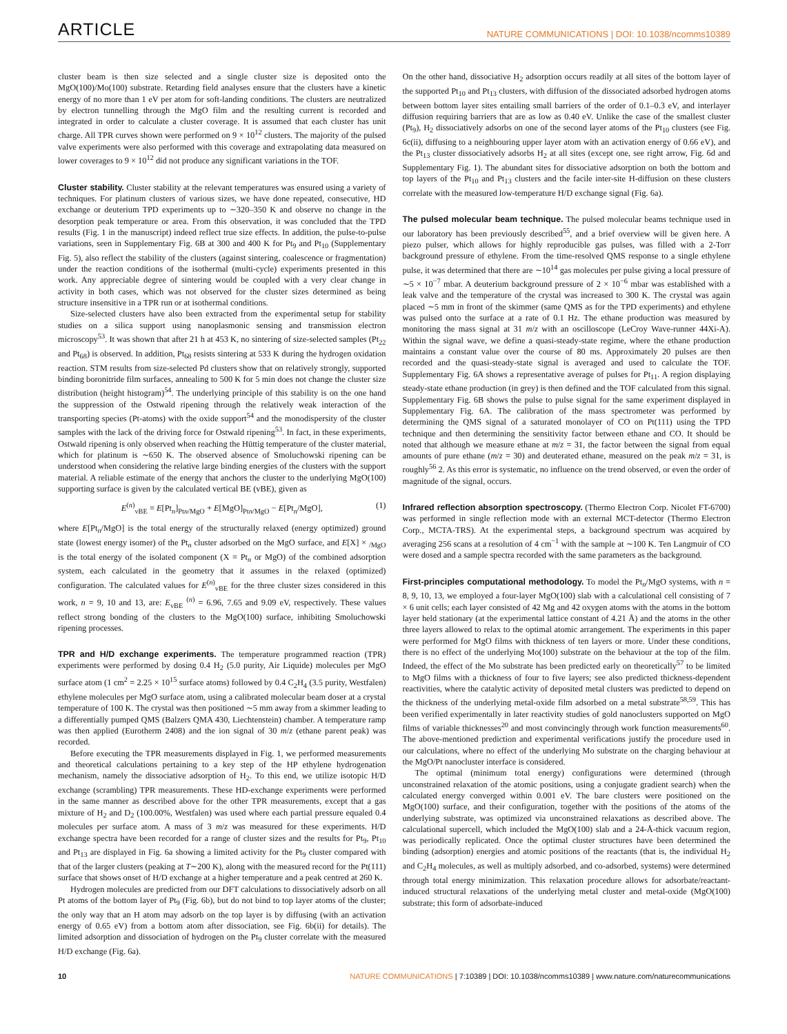ARTICLE
NATURE COMMUNICATIONS | DOI: 10.1038/ncomms10389
cluster beam is then size selected and a single cluster size is deposited onto the MgO(100)/Mo(100) substrate. Retarding field analyses ensure that the clusters have a kinetic energy of no more than 1 eV per atom for soft-landing conditions. The clusters are neutralized by electron tunnelling through the MgO film and the resulting current is recorded and integrated in order to calculate a cluster coverage. It is assumed that each cluster has unit charge. All TPR curves shown were performed on 9 × 10<sup>12</sup> clusters. The majority of the pulsed valve experiments were also performed with this coverage and extrapolating data measured on lower coverages to 9 × 10<sup>12</sup> did not produce any significant variations in the TOF.
Cluster stability.
Cluster stability at the relevant temperatures was ensured using a variety of techniques. For platinum clusters of various sizes, we have done repeated, consecutive, HD exchange or deuterium TPD experiments up to ∼320–350 K and observe no change in the desorption peak temperature or area. From this observation, it was concluded that the TPD results (Fig. 1 in the manuscript) indeed reflect true size effects. In addition, the pulse-to-pulse variations, seen in Supplementary Fig. 6B at 300 and 400 K for Pt<sub>9</sub> and Pt<sub>10</sub> (Supplementary Fig. 5), also reflect the stability of the clusters (against sintering, coalescence or fragmentation) under the reaction conditions of the isothermal (multi-cycle) experiments presented in this work. Any appreciable degree of sintering would be coupled with a very clear change in activity in both cases, which was not observed for the cluster sizes determined as being structure insensitive in a TPR run or at isothermal conditions.
Size-selected clusters have also been extracted from the experimental setup for stability studies on a silica support using nanoplasmonic sensing and transmission electron microscopy<sup>53</sup>. It was shown that after 21 h at 453 K, no sintering of size-selected samples (Pt<sub>22</sub> and Pt<sub>68</sub>) is observed. In addition, Pt<sub>68</sub> resists sintering at 533 K during the hydrogen oxidation reaction. STM results from size-selected Pd clusters show that on relatively strongly, supported binding boronitride film surfaces, annealing to 500 K for 5 min does not change the cluster size distribution (height histogram)<sup>54</sup>. The underlying principle of this stability is on the one hand the suppression of the Ostwald ripening through the relatively weak interaction of the transporting species (Pt-atoms) with the oxide support<sup>54</sup> and the monodispersity of the cluster samples with the lack of the driving force for Ostwald ripening<sup>53</sup>. In fact, in these experiments, Ostwald ripening is only observed when reaching the Hüttig temperature of the cluster material, which for platinum is ∼650 K. The observed absence of Smoluchowski ripening can be understood when considering the relative large binding energies of the clusters with the support material. A reliable estimate of the energy that anchors the cluster to the underlying MgO(100) supporting surface is given by the calculated vertical BE (vBE), given as
E<sup>(n)</sup><sub>vBE</sub> = E[Pt<sub>n</sub>]<sub>Ptn/MgO</sub> + E[MgO]<sub>Ptn/MgO</sub> − E[Pt<sub>n</sub>/MgO], (1)
where E[Pt<sub>n</sub>/MgO] is the total energy of the structurally relaxed (energy optimized) ground state (lowest energy isomer) of the Pt<sub>n</sub> cluster adsorbed on the MgO surface, and E[X] × <sub>/MgO</sub> is the total energy of the isolated component (X = Pt<sub>n</sub> or MgO) of the combined adsorption system, each calculated in the geometry that it assumes in the relaxed (optimized) configuration. The calculated values for E<sup>(n)</sup><sub>vBE</sub> for the three cluster sizes considered in this work, n = 9, 10 and 13, are: E<sub>vBE</sub> <sup>(n)</sup> = 6.96, 7.65 and 9.09 eV, respectively. These values reflect strong bonding of the clusters to the MgO(100) surface, inhibiting Smoluchowski ripening processes.
TPR and H/D exchange experiments.
The temperature programmed reaction (TPR) experiments were performed by dosing 0.4 H<sub>2</sub> (5.0 purity, Air Liquide) molecules per MgO surface atom (1 cm<sup>2</sup> = 2.25 × 10<sup>15</sup> surface atoms) followed by 0.4 C<sub>2</sub>H<sub>4</sub> (3.5 purity, Westfalen) ethylene molecules per MgO surface atom, using a calibrated molecular beam doser at a crystal temperature of 100 K. The crystal was then positioned ∼5 mm away from a skimmer leading to a differentially pumped QMS (Balzers QMA 430, Liechtenstein) chamber. A temperature ramp was then applied (Eurotherm 2408) and the ion signal of 30 m/z (ethane parent peak) was recorded.
Before executing the TPR measurements displayed in Fig. 1, we performed measurements and theoretical calculations pertaining to a key step of the HP ethylene hydrogenation mechanism, namely the dissociative adsorption of H<sub>2</sub>. To this end, we utilize isotopic H/D exchange (scrambling) TPR measurements. These HD-exchange experiments were performed in the same manner as described above for the other TPR measurements, except that a gas mixture of H<sub>2</sub> and D<sub>2</sub> (100.00%, Westfalen) was used where each partial pressure equaled 0.4 molecules per surface atom. A mass of 3 m/z was measured for these experiments. H/D exchange spectra have been recorded for a range of cluster sizes and the results for Pt<sub>9</sub>, Pt<sub>10</sub> and Pt<sub>13</sub> are displayed in Fig. 6a showing a limited activity for the Pt<sub>9</sub> cluster compared with that of the larger clusters (peaking at T∼200 K), along with the measured record for the Pt(111) surface that shows onset of H/D exchange at a higher temperature and a peak centred at 260 K.
Hydrogen molecules are predicted from our DFT calculations to dissociatively adsorb on all Pt atoms of the bottom layer of Pt<sub>9</sub> (Fig. 6b), but do not bind to top layer atoms of the cluster; the only way that an H atom may adsorb on the top layer is by diffusing (with an activation energy of 0.65 eV) from a bottom atom after dissociation, see Fig. 6b(ii) for details). The limited adsorption and dissociation of hydrogen on the Pt<sub>9</sub> cluster correlate with the measured H/D exchange (Fig. 6a).
On the other hand, dissociative H<sub>2</sub> adsorption occurs readily at all sites of the bottom layer of the supported Pt<sub>10</sub> and Pt<sub>13</sub> clusters, with diffusion of the dissociated adsorbed hydrogen atoms between bottom layer sites entailing small barriers of the order of 0.1–0.3 eV, and interlayer diffusion requiring barriers that are as low as 0.40 eV. Unlike the case of the smallest cluster (Pt<sub>9</sub>), H<sub>2</sub> dissociatively adsorbs on one of the second layer atoms of the Pt<sub>10</sub> clusters (see Fig. 6c(ii), diffusing to a neighbouring upper layer atom with an activation energy of 0.66 eV), and the Pt<sub>13</sub> cluster dissociatively adsorbs H<sub>2</sub> at all sites (except one, see right arrow, Fig. 6d and Supplementary Fig. 1). The abundant sites for dissociative adsorption on both the bottom and top layers of the Pt<sub>10</sub> and Pt<sub>13</sub> clusters and the facile inter-site H-diffusion on these clusters correlate with the measured low-temperature H/D exchange signal (Fig. 6a).
The pulsed molecular beam technique.
The pulsed molecular beams technique used in our laboratory has been previously described<sup>55</sup>, and a brief overview will be given here. A piezo pulser, which allows for highly reproducible gas pulses, was filled with a 2-Torr background pressure of ethylene. From the time-resolved QMS response to a single ethylene pulse, it was determined that there are ∼10<sup>14</sup> gas molecules per pulse giving a local pressure of ∼5 × 10<sup>−7</sup> mbar. A deuterium background pressure of 2 × 10<sup>−6</sup> mbar was established with a leak valve and the temperature of the crystal was increased to 300 K. The crystal was again placed ∼5 mm in front of the skimmer (same QMS as for the TPD experiments) and ethylene was pulsed onto the surface at a rate of 0.1 Hz. The ethane production was measured by monitoring the mass signal at 31 m/z with an oscilloscope (LeCroy Wave-runner 44Xi-A). Within the signal wave, we define a quasi-steady-state regime, where the ethane production maintains a constant value over the course of 80 ms. Approximately 20 pulses are then recorded and the quasi-steady-state signal is averaged and used to calculate the TOF. Supplementary Fig. 6A shows a representative average of pulses for Pt<sub>11</sub>. A region displaying steady-state ethane production (in grey) is then defined and the TOF calculated from this signal. Supplementary Fig. 6B shows the pulse to pulse signal for the same experiment displayed in Supplementary Fig. 6A. The calibration of the mass spectrometer was performed by determining the QMS signal of a saturated monolayer of CO on Pt(111) using the TPD technique and then determining the sensitivity factor between ethane and CO. It should be noted that although we measure ethane at m/z = 31, the factor between the signal from equal amounts of pure ethane (m/z = 30) and deuterated ethane, measured on the peak m/z = 31, is roughly<sup>56</sup> 2. As this error is systematic, no influence on the trend observed, or even the order of magnitude of the signal, occurs.
Infrared reflection absorption spectroscopy.
(Thermo Electron Corp. Nicolet FT-6700) was performed in single reflection mode with an external MCT-detector (Thermo Electron Corp., MCTA-TRS). At the experimental steps, a background spectrum was acquired by averaging 256 scans at a resolution of 4 cm<sup>−1</sup> with the sample at ∼100 K. Ten Langmuir of CO were dosed and a sample spectra recorded with the same parameters as the background.
First-principles computational methodology.
To model the Pt<sub>n</sub>/MgO systems, with n = 8, 9, 10, 13, we employed a four-layer MgO(100) slab with a calculational cell consisting of 7 × 6 unit cells; each layer consisted of 42 Mg and 42 oxygen atoms with the atoms in the bottom layer held stationary (at the experimental lattice constant of 4.21 Å) and the atoms in the other three layers allowed to relax to the optimal atomic arrangement. The experiments in this paper were performed for MgO films with thickness of ten layers or more. Under these conditions, there is no effect of the underlying Mo(100) substrate on the behaviour at the top of the film. Indeed, the effect of the Mo substrate has been predicted early on theoretically<sup>57</sup> to be limited to MgO films with a thickness of four to five layers; see also predicted thickness-dependent reactivities, where the catalytic activity of deposited metal clusters was predicted to depend on the thickness of the underlying metal-oxide film adsorbed on a metal substrate<sup>58,59</sup>. This has been verified experimentally in later reactivity studies of gold nanoclusters supported on MgO films of variable thicknesses<sup>20</sup> and most convincingly through work function measurements<sup>60</sup>. The above-mentioned prediction and experimental verifications justify the procedure used in our calculations, where no effect of the underlying Mo substrate on the charging behaviour at the MgO/Pt nanocluster interface is considered.
The optimal (minimum total energy) configurations were determined (through unconstrained relaxation of the atomic positions, using a conjugate gradient search) when the calculated energy converged within 0.001 eV. The bare clusters were positioned on the MgO(100) surface, and their configuration, together with the positions of the atoms of the underlying substrate, was optimized via unconstrained relaxations as described above. The calculational supercell, which included the MgO(100) slab and a 24-Å-thick vacuum region, was periodically replicated. Once the optimal cluster structures have been determined the binding (adsorption) energies and atomic positions of the reactants (that is, the individual H<sub>2</sub> and C<sub>2</sub>H<sub>4</sub> molecules, as well as multiply adsorbed, and co-adsorbed, systems) were determined through total energy minimization. This relaxation procedure allows for adsorbate/reactant-induced structural relaxations of the underlying metal cluster and metal-oxide (MgO(100) substrate; this form of adsorbate-induced
10 NATURE COMMUNICATIONS | 7:10389 | DOI: 10.1038/ncomms10389 | www.nature.com/naturecommunications